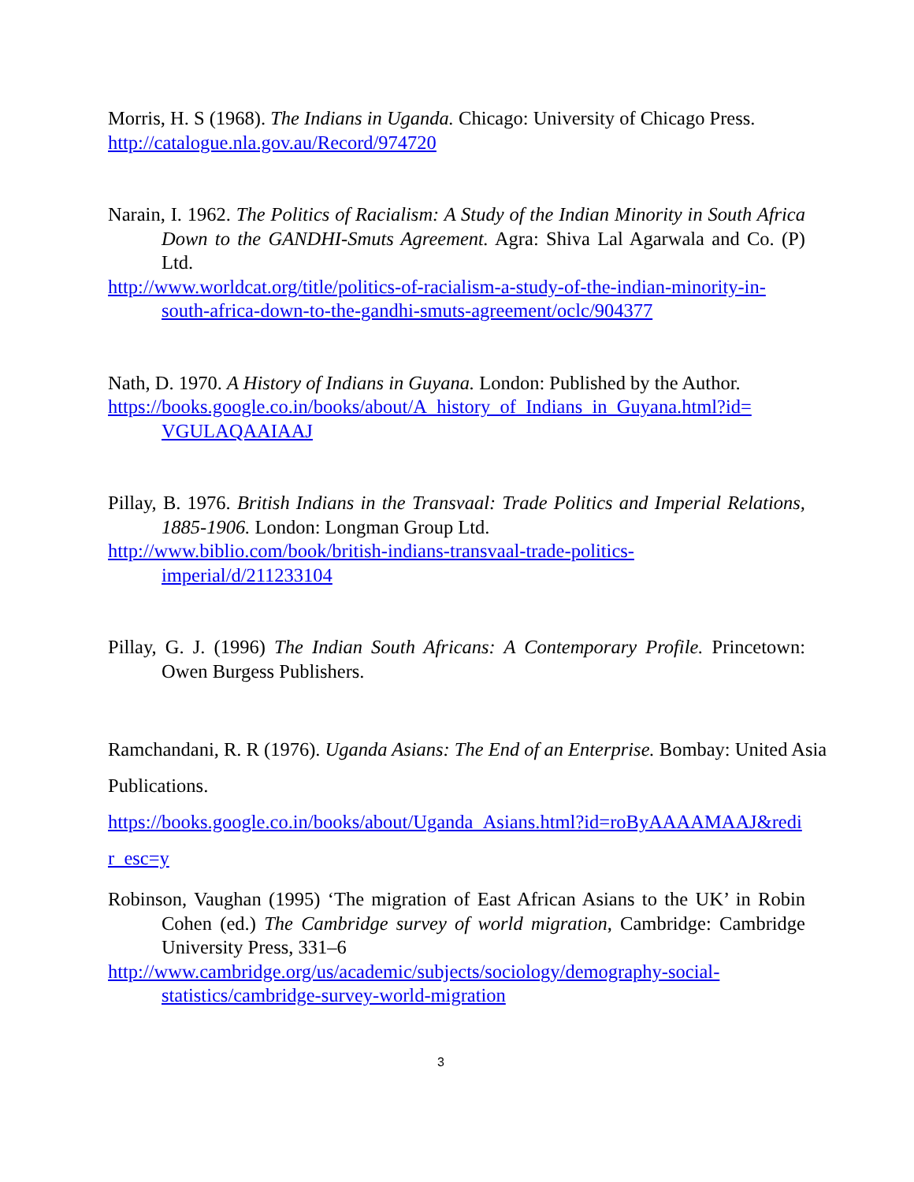Morris, H. S (1968). The Indians in Uganda. Chicago: University of Chicago Press.
http://catalogue.nla.gov.au/Record/974720
Narain, I. 1962. The Politics of Racialism: A Study of the Indian Minority in South Africa Down to the GANDHI-Smuts Agreement. Agra: Shiva Lal Agarwala and Co. (P) Ltd.
http://www.worldcat.org/title/politics-of-racialism-a-study-of-the-indian-minority-in-south-africa-down-to-the-gandhi-smuts-agreement/oclc/904377
Nath, D. 1970. A History of Indians in Guyana. London: Published by the Author.
https://books.google.co.in/books/about/A_history_of_Indians_in_Guyana.html?id= VGULAQAAIAAJ
Pillay, B. 1976. British Indians in the Transvaal: Trade Politics and Imperial Relations, 1885-1906. London: Longman Group Ltd.
http://www.biblio.com/book/british-indians-transvaal-trade-politics- imperial/d/211233104
Pillay, G. J. (1996) The Indian South Africans: A Contemporary Profile. Princetown: Owen Burgess Publishers.
Ramchandani, R. R (1976). Uganda Asians: The End of an Enterprise. Bombay: United Asia Publications.
https://books.google.co.in/books/about/Uganda_Asians.html?id=roByAAAAMAAJ&redi r_esc=y
Robinson, Vaughan (1995) ‘The migration of East African Asians to the UK’ in Robin Cohen (ed.) The Cambridge survey of world migration, Cambridge: Cambridge University Press, 331–6
http://www.cambridge.org/us/academic/subjects/sociology/demography-social-statistics/cambridge-survey-world-migration
3